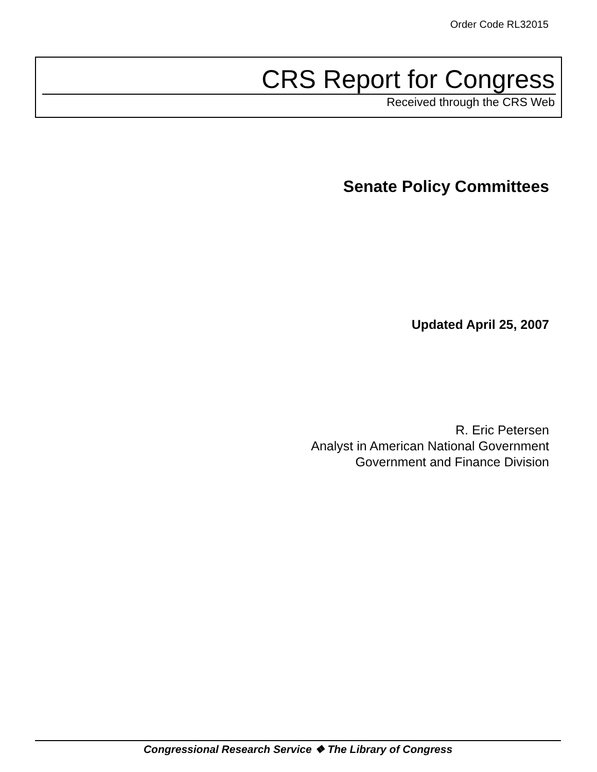Order Code RL32015
CRS Report for Congress
Received through the CRS Web
Senate Policy Committees
Updated April 25, 2007
R. Eric Petersen
Analyst in American National Government
Government and Finance Division
Congressional Research Service ❖ The Library of Congress